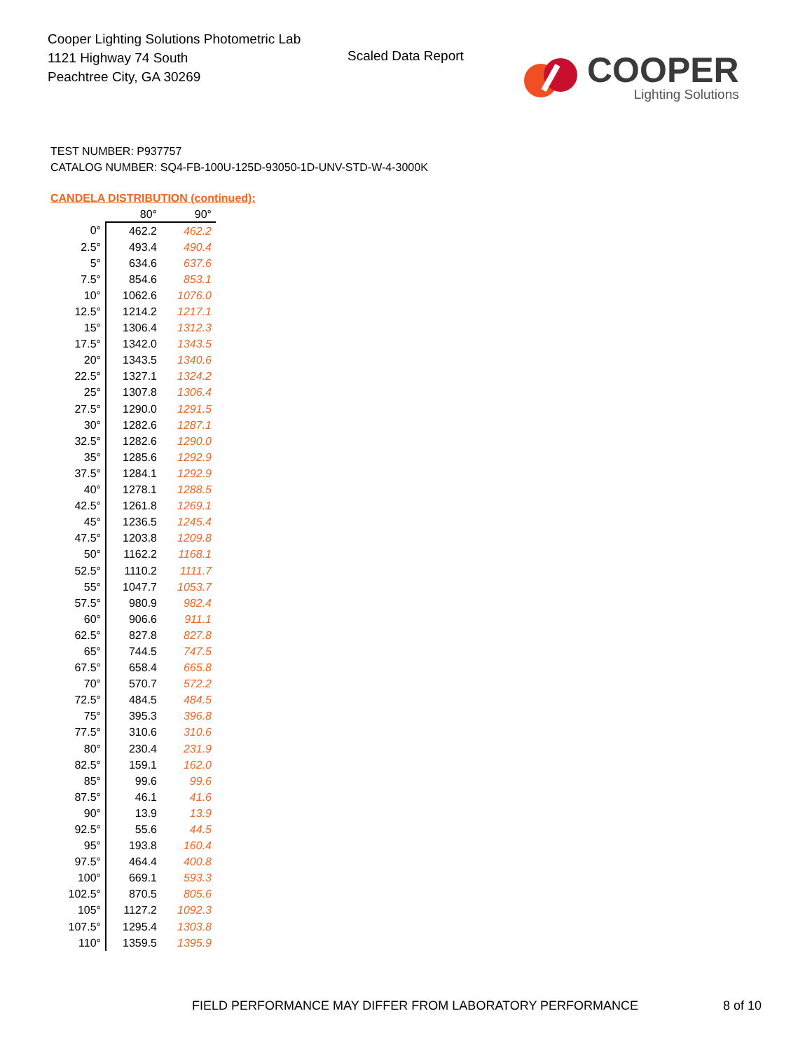Cooper Lighting Solutions Photometric Lab
1121 Highway 74 South
Peachtree City, GA 30269
Scaled Data Report
COOPER
Lighting Solutions
TEST NUMBER: P937757
CATALOG NUMBER: SQ4-FB-100U-125D-93050-1D-UNV-STD-W-4-3000K
CANDELA DISTRIBUTION (continued):
| | 80° | 90° |
| --- | --- | --- |
| 0° | 462.2 | 462.2 |
| 2.5° | 493.4 | 490.4 |
| 5° | 634.6 | 637.6 |
| 7.5° | 854.6 | 853.1 |
| 10° | 1062.6 | 1076.0 |
| 12.5° | 1214.2 | 1217.1 |
| 15° | 1306.4 | 1312.3 |
| 17.5° | 1342.0 | 1343.5 |
| 20° | 1343.5 | 1340.6 |
| 22.5° | 1327.1 | 1324.2 |
| 25° | 1307.8 | 1306.4 |
| 27.5° | 1290.0 | 1291.5 |
| 30° | 1282.6 | 1287.1 |
| 32.5° | 1282.6 | 1290.0 |
| 35° | 1285.6 | 1292.9 |
| 37.5° | 1284.1 | 1292.9 |
| 40° | 1278.1 | 1288.5 |
| 42.5° | 1261.8 | 1269.1 |
| 45° | 1236.5 | 1245.4 |
| 47.5° | 1203.8 | 1209.8 |
| 50° | 1162.2 | 1168.1 |
| 52.5° | 1110.2 | 1111.7 |
| 55° | 1047.7 | 1053.7 |
| 57.5° | 980.9 | 982.4 |
| 60° | 906.6 | 911.1 |
| 62.5° | 827.8 | 827.8 |
| 65° | 744.5 | 747.5 |
| 67.5° | 658.4 | 665.8 |
| 70° | 570.7 | 572.2 |
| 72.5° | 484.5 | 484.5 |
| 75° | 395.3 | 396.8 |
| 77.5° | 310.6 | 310.6 |
| 80° | 230.4 | 231.9 |
| 82.5° | 159.1 | 162.0 |
| 85° | 99.6 | 99.6 |
| 87.5° | 46.1 | 41.6 |
| 90° | 13.9 | 13.9 |
| 92.5° | 55.6 | 44.5 |
| 95° | 193.8 | 160.4 |
| 97.5° | 464.4 | 400.8 |
| 100° | 669.1 | 593.3 |
| 102.5° | 870.5 | 805.6 |
| 105° | 1127.2 | 1092.3 |
| 107.5° | 1295.4 | 1303.8 |
| 110° | 1359.5 | 1395.9 |
FIELD PERFORMANCE MAY DIFFER FROM LABORATORY PERFORMANCE
8 of 10